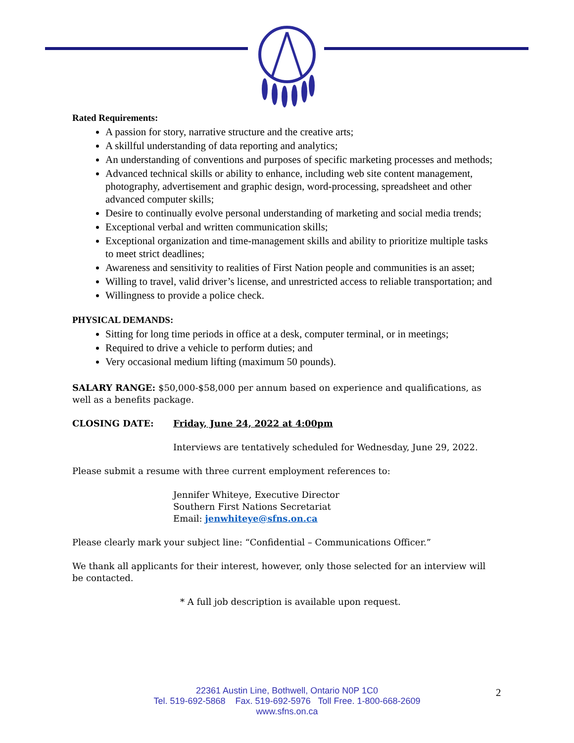Rated Requirements:
A passion for story, narrative structure and the creative arts;
A skillful understanding of data reporting and analytics;
An understanding of conventions and purposes of specific marketing processes and methods;
Advanced technical skills or ability to enhance, including web site content management, photography, advertisement and graphic design, word-processing, spreadsheet and other advanced computer skills;
Desire to continually evolve personal understanding of marketing and social media trends;
Exceptional verbal and written communication skills;
Exceptional organization and time-management skills and ability to prioritize multiple tasks to meet strict deadlines;
Awareness and sensitivity to realities of First Nation people and communities is an asset;
Willing to travel, valid driver’s license, and unrestricted access to reliable transportation; and
Willingness to provide a police check.
PHYSICAL DEMANDS:
Sitting for long time periods in office at a desk, computer terminal, or in meetings;
Required to drive a vehicle to perform duties; and
Very occasional medium lifting (maximum 50 pounds).
SALARY RANGE: $50,000-$58,000 per annum based on experience and qualifications, as well as a benefits package.
CLOSING DATE: Friday, June 24, 2022 at 4:00pm
Interviews are tentatively scheduled for Wednesday, June 29, 2022.
Please submit a resume with three current employment references to:
Jennifer Whiteye, Executive Director
Southern First Nations Secretariat
Email: jenwhiteye@sfns.on.ca
Please clearly mark your subject line: “Confidential – Communications Officer.”
We thank all applicants for their interest, however, only those selected for an interview will be contacted.
* A full job description is available upon request.
22361 Austin Line, Bothwell, Ontario N0P 1C0
Tel. 519-692-5868 Fax. 519-692-5976 Toll Free. 1-800-668-2609
www.sfns.on.ca
2